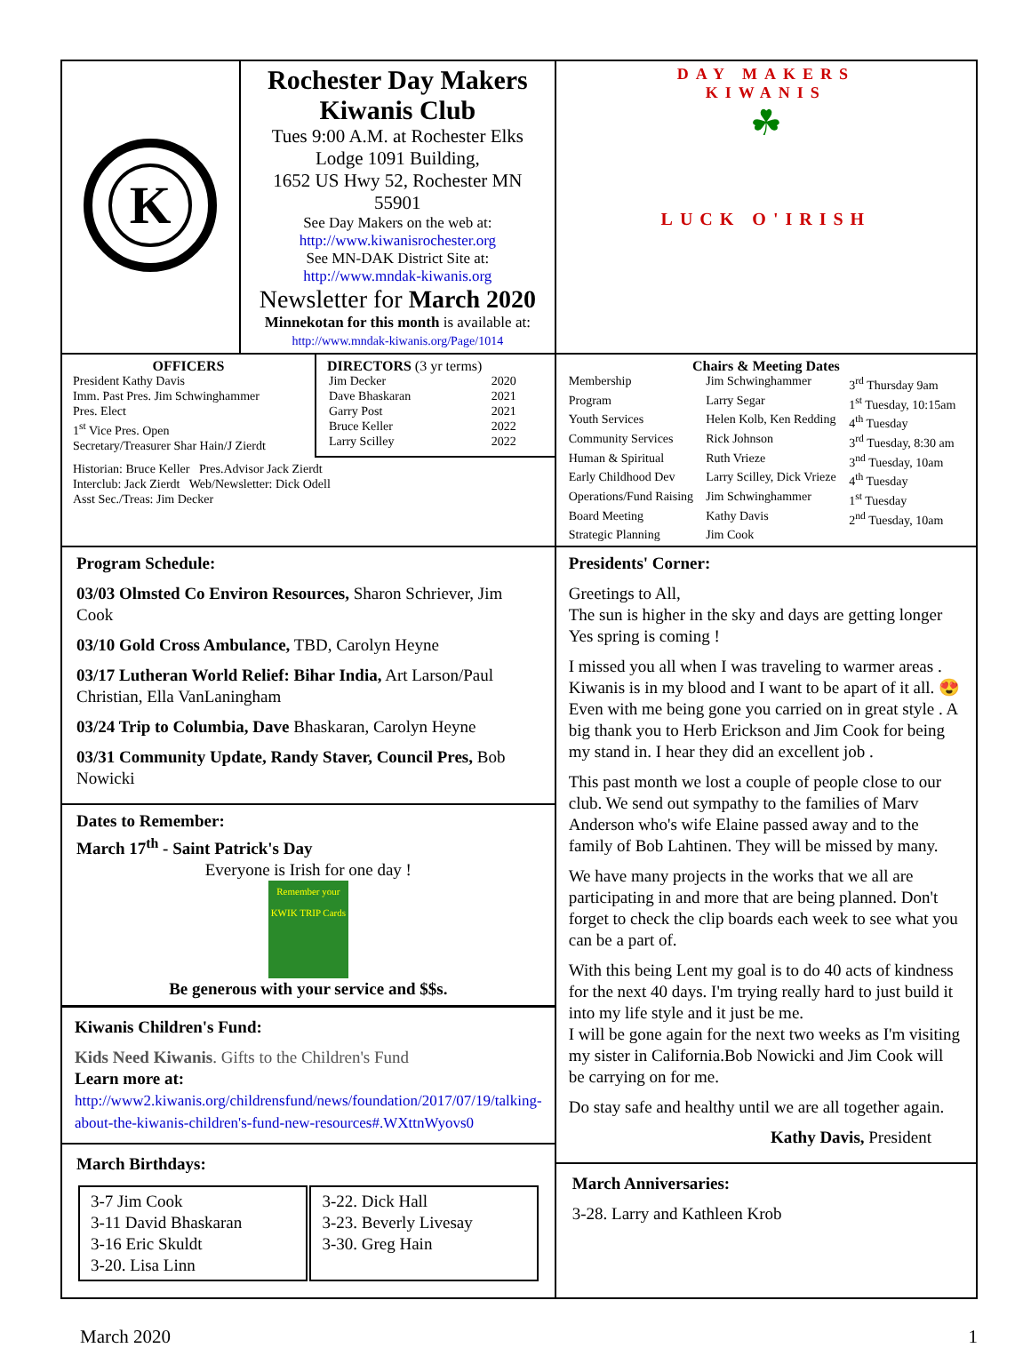| K | Rochester Day Makers Kiwanis Club Tues 9:00 A.M. at Rochester Elks Lodge 1091 Building, 1652 US Hwy 52, Rochester MN 55901 See Day Makers on the web at: http://www.kiwanisrochester.org See MN-DAK District Site at: http://www.mndak-kiwanis.org Newsletter for March 2020 Minnekotan for this month is available at: http://www.mndak-kiwanis.org/Page/1014 | DAY MAKERS KIWANIS ☘ LUCK O'IRISH |
| / OFFICERS President Kathy Davis Imm. Past Pres. Jim Schwinghammer Pres. Elect 1<sup>st</sup> Vice Pres. Open Secretary/Treasurer Shar Hain/J Zierdt / DIRECTORS (3 yr terms) / Jim Decker / 2020 / / Dave Bhaskaran / 2021 / / Garry Post / 2021 / / Bruce Keller / 2022 / / Larry Scilley / 2022 / / / Historian: Bruce Keller Pres.Advisor Jack Zierdt Interclub: Jack Zierdt Web/Newsletter: Dick Odell Asst Sec./Treas: Jim Decker / / | | Chairs & Meeting Dates / Membership / Jim Schwinghammer / 3<sup>rd</sup> Thursday 9am / / Program / Larry Segar / 1<sup>st</sup> Tuesday, 10:15am / / Youth Services / Helen Kolb, Ken Redding / 4<sup>th</sup> Tuesday / / Community Services / Rick Johnson / 3<sup>rd</sup> Tuesday, 8:30 am / / Human & Spiritual / Ruth Vrieze / 3<sup>nd</sup> Tuesday, 10am / / Early Childhood Dev / Larry Scilley, Dick Vrieze / 4<sup>th</sup> Tuesday / / Operations/Fund Raising / Jim Schwinghammer / 1<sup>st</sup> Tuesday / / Board Meeting / Kathy Davis / 2<sup>nd</sup> Tuesday, 10am / / Strategic Planning / Jim Cook / / |
| Program Schedule: 03/03 Olmsted Co Environ Resources, Sharon Schriever, Jim Cook 03/10 Gold Cross Ambulance, TBD, Carolyn Heyne 03/17 Lutheran World Relief: Bihar India, Art Larson/Paul Christian, Ella VanLaningham 03/24 Trip to Columbia, Dave Bhaskaran, Carolyn Heyne 03/31 Community Update, Randy Staver, Council Pres, Bob Nowicki Dates to Remember: March 17<sup>th</sup> - Saint Patrick's Day Everyone is Irish for one day ! Remember your KWIK TRIP Cards Be generous with your service and $$s. Kiwanis Children's Fund: Kids Need Kiwanis . Gifts to the Children's Fund Learn more at: http://www2.kiwanis.org/childrensfund/news/foundation/2017/07/19/talking-about-the-kiwanis-children's-fund-new-resources#.WXttnWyovs0 March Birthdays: / 3-7 Jim Cook 3-11 David Bhaskaran 3-16 Eric Skuldt 3-20. Lisa Linn / 3-22. Dick Hall 3-23. Beverly Livesay 3-30. Greg Hain / | | Presidents' Corner: Greetings to All, The sun is higher in the sky and days are getting longer Yes spring is coming ! I missed you all when I was traveling to warmer areas . Kiwanis is in my blood and I want to be apart of it all. 😍 Even with me being gone you carried on in great style . A big thank you to Herb Erickson and Jim Cook for being my stand in. I hear they did an excellent job . This past month we lost a couple of people close to our club. We send out sympathy to the families of Marv Anderson who's wife Elaine passed away and to the family of Bob Lahtinen. They will be missed by many. We have many projects in the works that we all are participating in and more that are being planned. Don't forget to check the clip boards each week to see what you can be a part of. With this being Lent my goal is to do 40 acts of kindness for the next 40 days. I'm trying really hard to just build it into my life style and it just be me. I will be gone again for the next two weeks as I'm visiting my sister in California.Bob Nowicki and Jim Cook will be carrying on for me. Do stay safe and healthy until we are all together again. Kathy Davis, President March Anniversaries: 3-28. Larry and Kathleen Krob |
March 2020 1